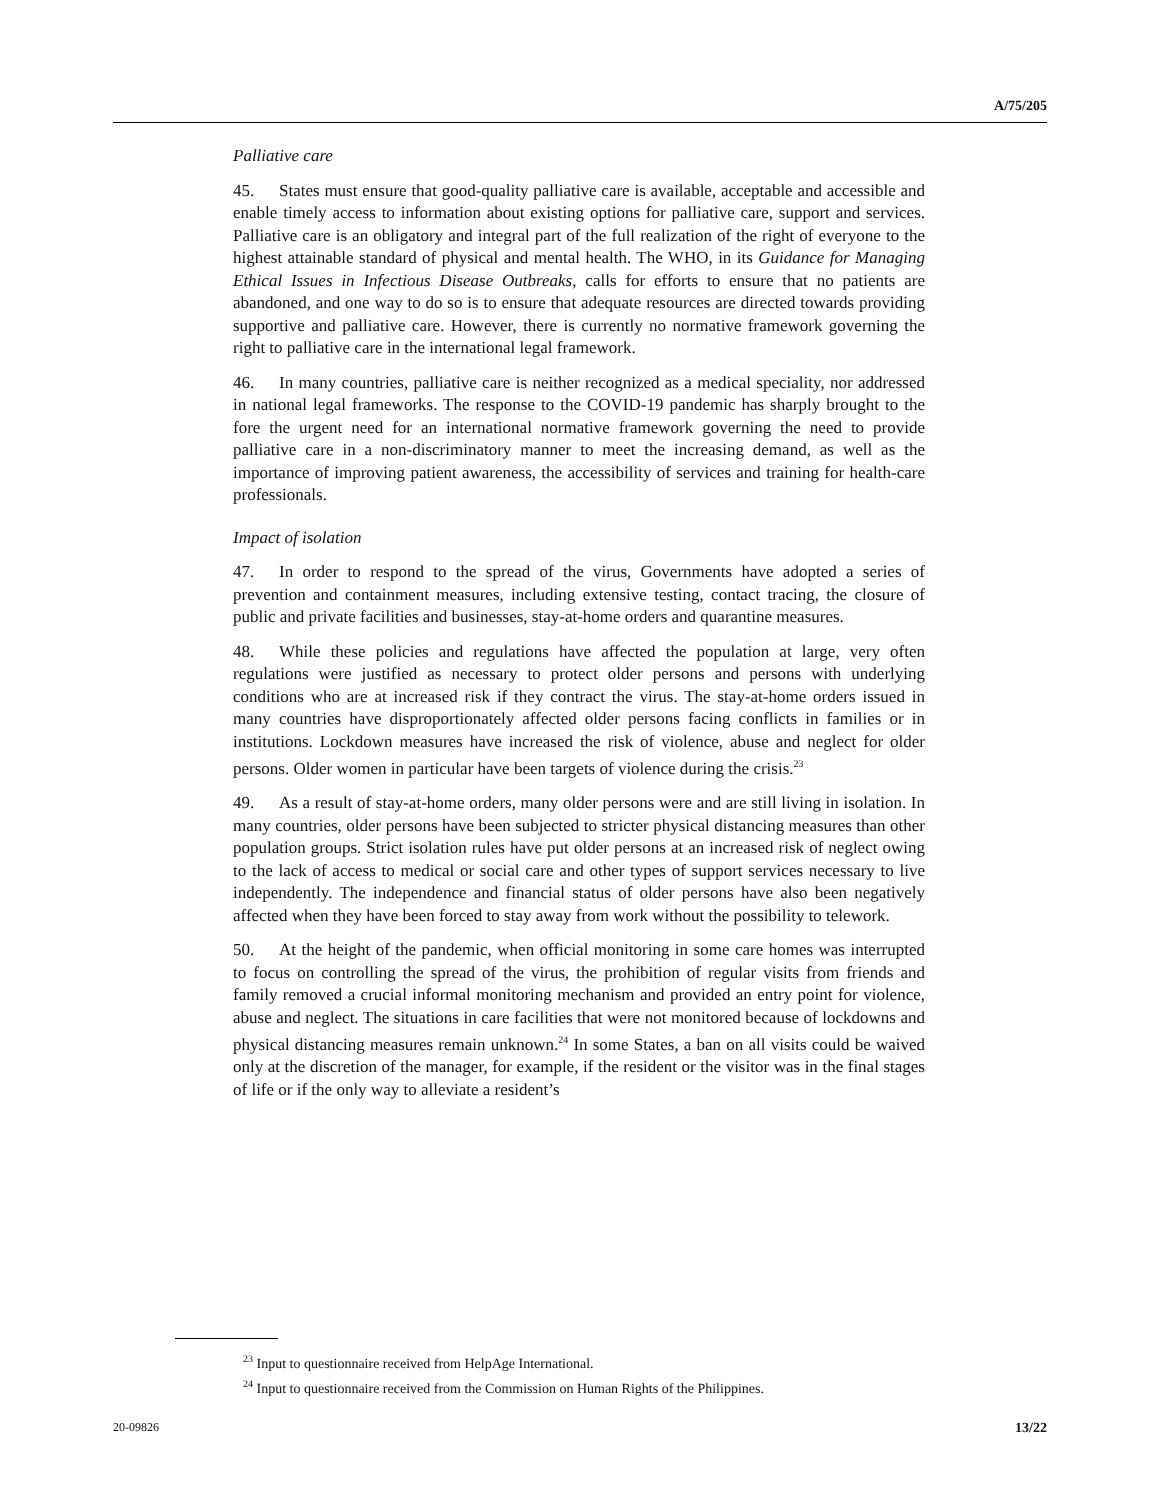A/75/205
Palliative care
45. States must ensure that good-quality palliative care is available, acceptable and accessible and enable timely access to information about existing options for palliative care, support and services. Palliative care is an obligatory and integral part of the full realization of the right of everyone to the highest attainable standard of physical and mental health. The WHO, in its Guidance for Managing Ethical Issues in Infectious Disease Outbreaks, calls for efforts to ensure that no patients are abandoned, and one way to do so is to ensure that adequate resources are directed towards providing supportive and palliative care. However, there is currently no normative framework governing the right to palliative care in the international legal framework.
46. In many countries, palliative care is neither recognized as a medical speciality, nor addressed in national legal frameworks. The response to the COVID-19 pandemic has sharply brought to the fore the urgent need for an international normative framework governing the need to provide palliative care in a non-discriminatory manner to meet the increasing demand, as well as the importance of improving patient awareness, the accessibility of services and training for health-care professionals.
Impact of isolation
47. In order to respond to the spread of the virus, Governments have adopted a series of prevention and containment measures, including extensive testing, contact tracing, the closure of public and private facilities and businesses, stay-at-home orders and quarantine measures.
48. While these policies and regulations have affected the population at large, very often regulations were justified as necessary to protect older persons and persons with underlying conditions who are at increased risk if they contract the virus. The stay-at-home orders issued in many countries have disproportionately affected older persons facing conflicts in families or in institutions. Lockdown measures have increased the risk of violence, abuse and neglect for older persons. Older women in particular have been targets of violence during the crisis.<sup>23</sup>
49. As a result of stay-at-home orders, many older persons were and are still living in isolation. In many countries, older persons have been subjected to stricter physical distancing measures than other population groups. Strict isolation rules have put older persons at an increased risk of neglect owing to the lack of access to medical or social care and other types of support services necessary to live independently. The independence and financial status of older persons have also been negatively affected when they have been forced to stay away from work without the possibility to telework.
50. At the height of the pandemic, when official monitoring in some care homes was interrupted to focus on controlling the spread of the virus, the prohibition of regular visits from friends and family removed a crucial informal monitoring mechanism and provided an entry point for violence, abuse and neglect. The situations in care facilities that were not monitored because of lockdowns and physical distancing measures remain unknown.<sup>24</sup> In some States, a ban on all visits could be waived only at the discretion of the manager, for example, if the resident or the visitor was in the final stages of life or if the only way to alleviate a resident’s
<sup>23</sup> Input to questionnaire received from HelpAge International.
<sup>24</sup> Input to questionnaire received from the Commission on Human Rights of the Philippines.
20-09826 13/22